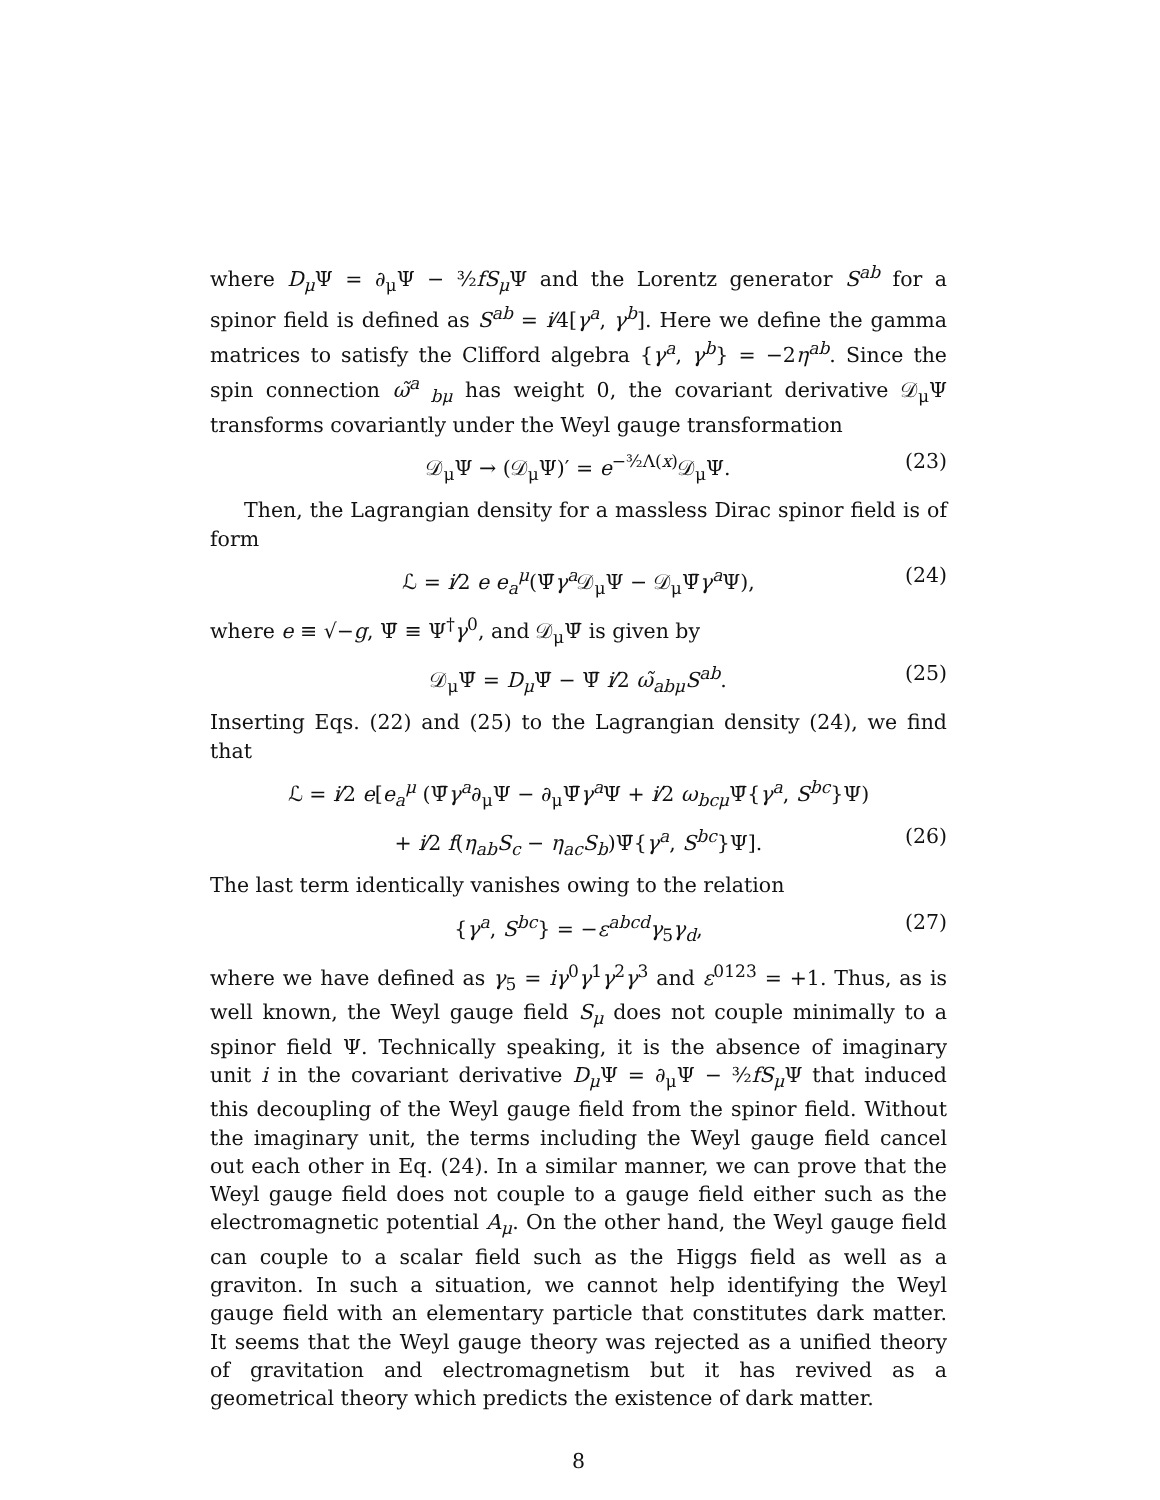where D<sub>μ</sub> Ψ = ∂<sub>μ</sub>Ψ − ³⁄₂fS<sub>μ</sub> Ψ and the Lorentz generator S<sup>ab</sup> for a spinor field is defined as S<sup>ab</sup> = i⁄4[γ<sup>a</sup>, γ<sup>b</sup>]. Here we define the gamma matrices to satisfy the Clifford algebra {γ<sup>a</sup>, γ<sup>b</sup>} = −2η<sup>ab</sup>. Since the spin connection ω̃<sup>a</sup><sub>bμ</sub> has weight 0, the covariant derivative 𝒟<sub>μ</sub>Ψ transforms covariantly under the Weyl gauge transformation
𝒟<sub>μ</sub>Ψ → (𝒟<sub>μ</sub>Ψ)′ = e<sup>−³⁄₂Λ(x)</sup>𝒟<sub>μ</sub>Ψ. (23)
Then, the Lagrangian density for a massless Dirac spinor field is of form
ℒ = i⁄2 e e<sub>a</sub><sup>μ</sup>(Ψ̄γ<sup>a</sup> 𝒟<sub>μ</sub>Ψ − 𝒟<sub>μ</sub>Ψ̄γ<sup>a</sup> Ψ), (24)
where e ≡ √−g, Ψ̄ ≡ Ψ<sup>†</sup>γ<sup>0</sup>, and 𝒟<sub>μ</sub>Ψ̄ is given by
𝒟<sub>μ</sub>Ψ̄ = D<sub>μ</sub> Ψ̄ − Ψ̄ i⁄2 ω̃<sub>abμ</sub>S<sup>ab</sup>. (25)
Inserting Eqs. (22) and (25) to the Lagrangian density (24), we find that
ℒ = i⁄2 e[e<sub>a</sub><sup>μ</sup> (Ψ̄γ<sup>a</sup>∂<sub>μ</sub>Ψ − ∂<sub>μ</sub>Ψ̄γ<sup>a</sup> Ψ + i⁄2 ω<sub>bcμ</sub> Ψ̄{γ<sup>a</sup>, S<sup>bc</sup>}Ψ)
+ i⁄2 f(η<sub>ab</sub>S<sub>c</sub> − η<sub>ac</sub>S<sub>b</sub>)Ψ̄{γ<sup>a</sup>, S<sup>bc</sup>}Ψ]. (26)
The last term identically vanishes owing to the relation
{γ<sup>a</sup>, S<sup>bc</sup>} = −ε<sup>abcd</sup>γ<sub>5</sub>γ<sub>d</sub>, (27)
where we have defined as γ<sub>5</sub> = iγ<sup>0</sup>γ<sup>1</sup>γ<sup>2</sup>γ<sup>3</sup> and ε<sup>0123</sup> = +1. Thus, as is well known, the Weyl gauge field S<sub>μ</sub> does not couple minimally to a spinor field Ψ. Technically speaking, it is the absence of imaginary unit i in the covariant derivative D<sub>μ</sub> Ψ = ∂<sub>μ</sub>Ψ − ³⁄₂fS<sub>μ</sub> Ψ that induced this decoupling of the Weyl gauge field from the spinor field. Without the imaginary unit, the terms including the Weyl gauge field cancel out each other in Eq. (24). In a similar manner, we can prove that the Weyl gauge field does not couple to a gauge field either such as the electromagnetic potential A<sub>μ</sub>. On the other hand, the Weyl gauge field can couple to a scalar field such as the Higgs field as well as a graviton. In such a situation, we cannot help identifying the Weyl gauge field with an elementary particle that constitutes dark matter. It seems that the Weyl gauge theory was rejected as a unified theory of gravitation and electromagnetism but it has revived as a geometrical theory which predicts the existence of dark matter.
8